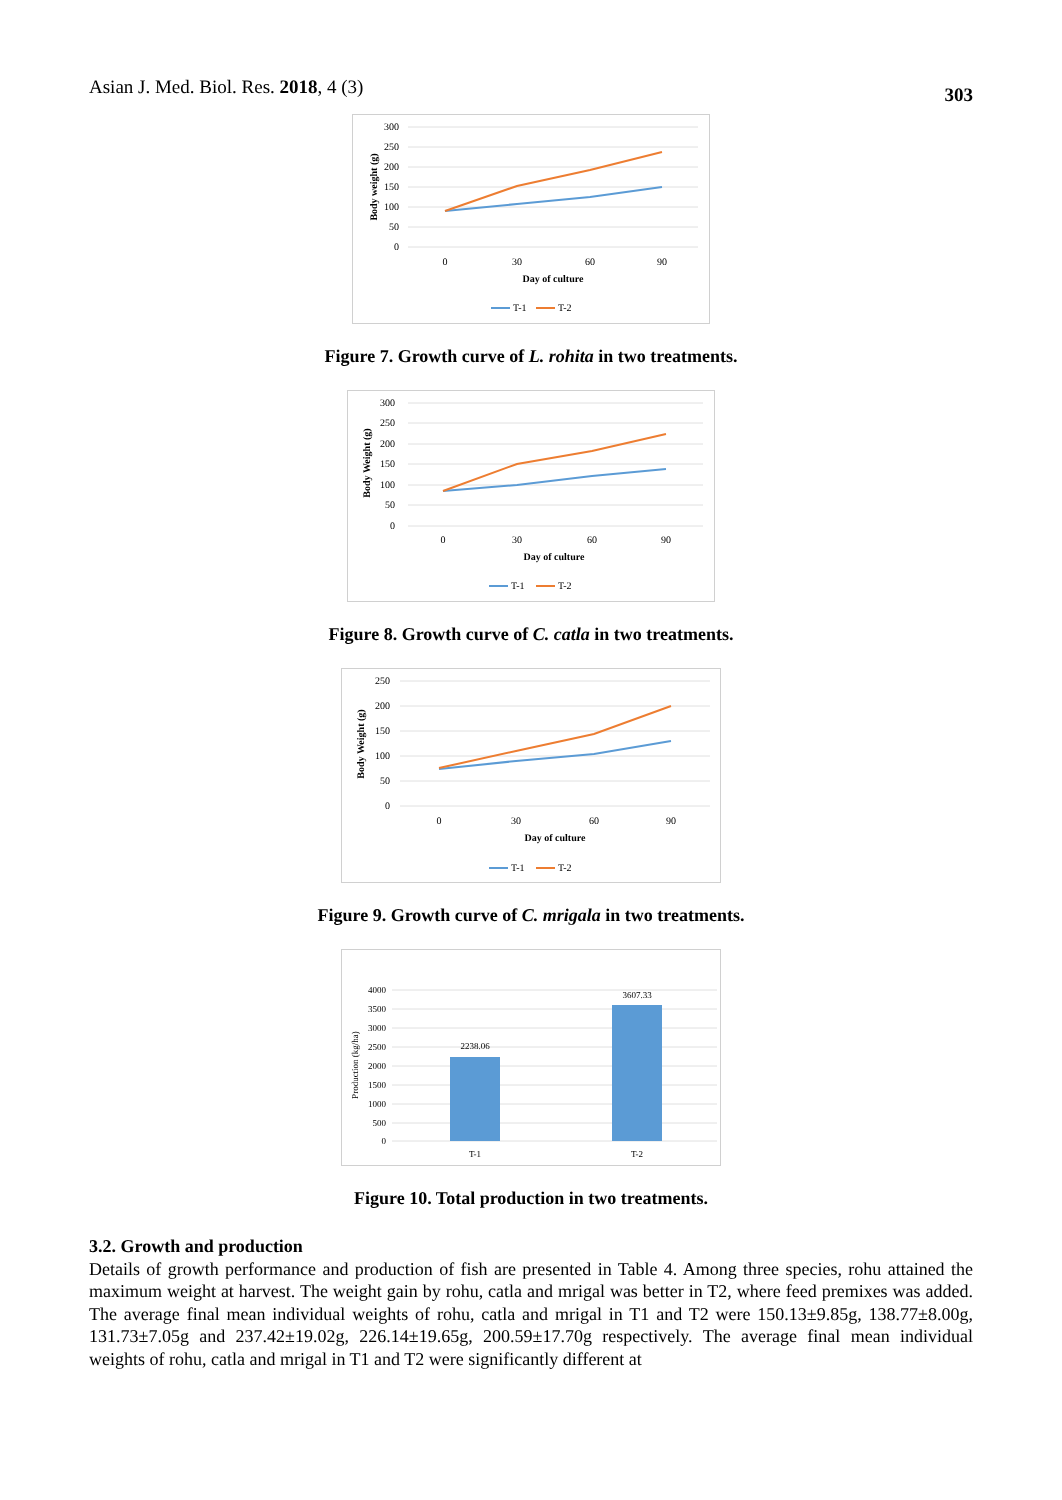Asian J. Med. Biol. Res. 2018, 4 (3) 303
300
250
200
150
100
50
0
Body weight (g)
0
30
60
90
Day of culture
T-1
T-2
Figure 7. Growth curve of L. rohita in two treatments.
300
250
200
150
100
50
0
Body Weight (g)
0
30
60
90
Day of culture
T-1
T-2
Figure 8. Growth curve of C. catla in two treatments.
250
200
150
100
50
0
Body Weight (g)
0
30
60
90
Day of culture
T-1
T-2
Figure 9. Growth curve of C. mrigala in two treatments.
4000
3500
3000
2500
2000
1500
1000
500
0
Production (kg/ha)
2238.06
3607.33
T-1
T-2
Figure 10. Total production in two treatments.
3.2. Growth and production
Details of growth performance and production of fish are presented in Table 4. Among three species, rohu attained the maximum weight at harvest. The weight gain by rohu, catla and mrigal was better in T2, where feed premixes was added. The average final mean individual weights of rohu, catla and mrigal in T1 and T2 were 150.13±9.85g, 138.77±8.00g, 131.73±7.05g and 237.42±19.02g, 226.14±19.65g, 200.59±17.70g respectively. The average final mean individual weights of rohu, catla and mrigal in T1 and T2 were significantly different at